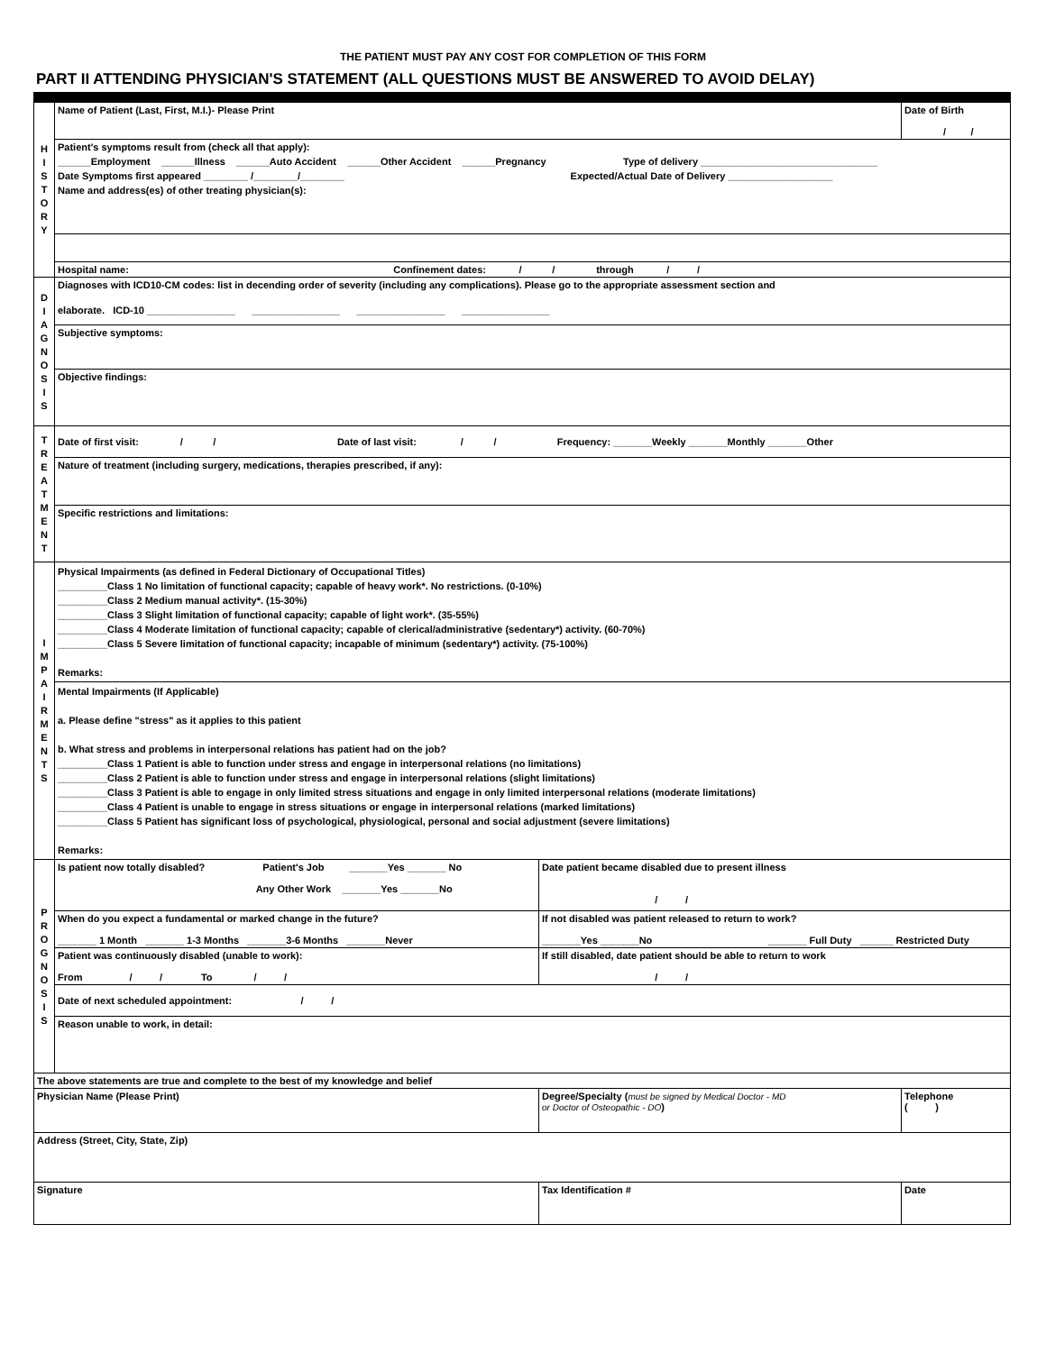THE PATIENT MUST PAY ANY COST FOR COMPLETION OF THIS FORM
PART II ATTENDING PHYSICIAN'S STATEMENT (ALL QUESTIONS MUST BE ANSWERED TO AVOID DELAY)
| H I S T O R Y | Name of Patient (Last, First, M.I.)- Please Print | | Date of Birth / / |
| | Patient's symptoms result from (check all that apply): ______Employment ______Illness ______Auto Accident ______Other Accident ______Pregnancy Type of delivery ________________________________ Date Symptoms first appeared ________ /________/________ Expected/Actual Date of Delivery ___________________ Name and address(es) of other treating physician(s): | | |
| | Hospital name: Confinement dates: / / through / / | | |
| D I A G N O S I S | Diagnoses with ICD10-CM codes: list in decending order of severity (including any complications). Please go to the appropriate assessment section and elaborate. ICD-10 ________________ ________________ ________________ ________________ | | |
| | Subjective symptoms: | | |
| | Objective findings: | | |
| T R E A T M E N T | Date of first visit: / / Date of last visit: / / Frequency: _______Weekly _______Monthly _______Other | | |
| | Nature of treatment (including surgery, medications, therapies prescribed, if any): | | |
| | Specific restrictions and limitations: | | |
| I M P A I R M E N T S | Physical Impairments (as defined in Federal Dictionary of Occupational Titles) _________Class 1 No limitation of functional capacity; capable of heavy work*. No restrictions. (0-10%) _________Class 2 Medium manual activity*. (15-30%) _________Class 3 Slight limitation of functional capacity; capable of light work*. (35-55%) _________Class 4 Moderate limitation of functional capacity; capable of clerical/administrative (sedentary*) activity. (60-70%) _________Class 5 Severe limitation of functional capacity; incapable of minimum (sedentary*) activity. (75-100%) Remarks: | | |
| | Mental Impairments (If Applicable) a. Please define "stress" as it applies to this patient b. What stress and problems in interpersonal relations has patient had on the job? _________Class 1 Patient is able to function under stress and engage in interpersonal relations (no limitations) _________Class 2 Patient is able to function under stress and engage in interpersonal relations (slight limitations) _________Class 3 Patient is able to engage in only limited stress situations and engage in only limited interpersonal relations (moderate limitations) _________Class 4 Patient is unable to engage in stress situations or engage in interpersonal relations (marked limitations) _________Class 5 Patient has significant loss of psychological, physiological, personal and social adjustment (severe limitations) Remarks: | | |
| P R O G N O S I S | Is patient now totally disabled? Patient's Job _______Yes _______ No Any Other Work _______Yes _______No | Date patient became disabled due to present illness / / | |
| | When do you expect a fundamental or marked change in the future? _______ 1 Month _______ 1-3 Months _______3-6 Months _______Never | If not disabled was patient released to return to work? _______Yes _______No _______ Full Duty ______ Restricted Duty | |
| | Patient was continuously disabled (unable to work): From / / To / / | If still disabled, date patient should be able to return to work / / | |
| | Date of next scheduled appointment: / / | | |
| | Reason unable to work, in detail: | | |
| The above statements are true and complete to the best of my knowledge and belief | | | |
| Physician Name (Please Print) | | Degree/Specialty ( must be signed by Medical Doctor - MD or Doctor of Osteopathic - DO ) | Telephone ( ) |
| Address (Street, City, State, Zip) | | | |
| Signature | | Tax Identification # | Date |